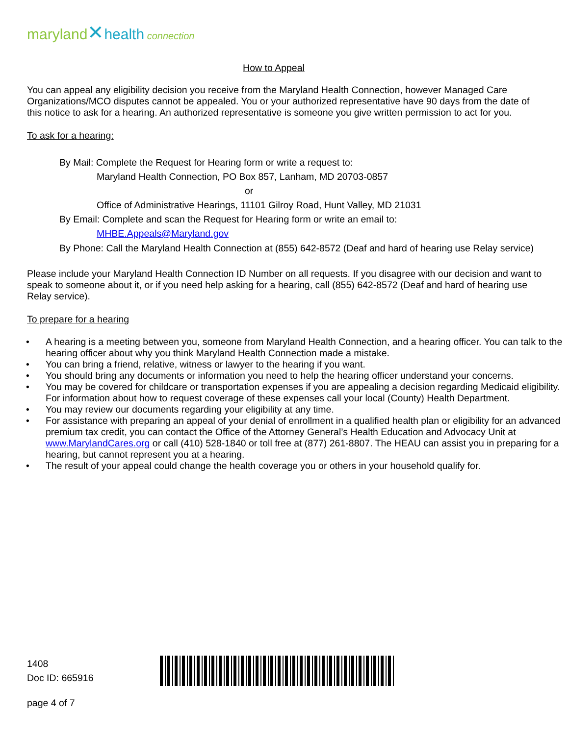maryland✕health connection
How to Appeal
You can appeal any eligibility decision you receive from the Maryland Health Connection, however Managed Care Organizations/MCO disputes cannot be appealed. You or your authorized representative have 90 days from the date of this notice to ask for a hearing. An authorized representative is someone you give written permission to act for you.
To ask for a hearing:
By Mail: Complete the Request for Hearing form or write a request to:
Maryland Health Connection, PO Box 857, Lanham, MD 20703-0857
or
Office of Administrative Hearings, 11101 Gilroy Road, Hunt Valley, MD 21031
By Email: Complete and scan the Request for Hearing form or write an email to:
MHBE.Appeals@Maryland.gov
By Phone: Call the Maryland Health Connection at (855) 642-8572 (Deaf and hard of hearing use Relay service)
Please include your Maryland Health Connection ID Number on all requests. If you disagree with our decision and want to speak to someone about it, or if you need help asking for a hearing, call (855) 642-8572 (Deaf and hard of hearing use Relay service).
To prepare for a hearing
• A hearing is a meeting between you, someone from Maryland Health Connection, and a hearing officer. You can talk to the hearing officer about why you think Maryland Health Connection made a mistake.
• You can bring a friend, relative, witness or lawyer to the hearing if you want.
• You should bring any documents or information you need to help the hearing officer understand your concerns.
• You may be covered for childcare or transportation expenses if you are appealing a decision regarding Medicaid eligibility. For information about how to request coverage of these expenses call your local (County) Health Department.
• You may review our documents regarding your eligibility at any time.
• For assistance with preparing an appeal of your denial of enrollment in a qualified health plan or eligibility for an advanced premium tax credit, you can contact the Office of the Attorney General’s Health Education and Advocacy Unit at www.MarylandCares.org or call (410) 528-1840 or toll free at (877) 261-8807. The HEAU can assist you in preparing for a hearing, but cannot represent you at a hearing.
• The result of your appeal could change the health coverage you or others in your household qualify for.
1408
Doc ID: 665916
page 4 of 7